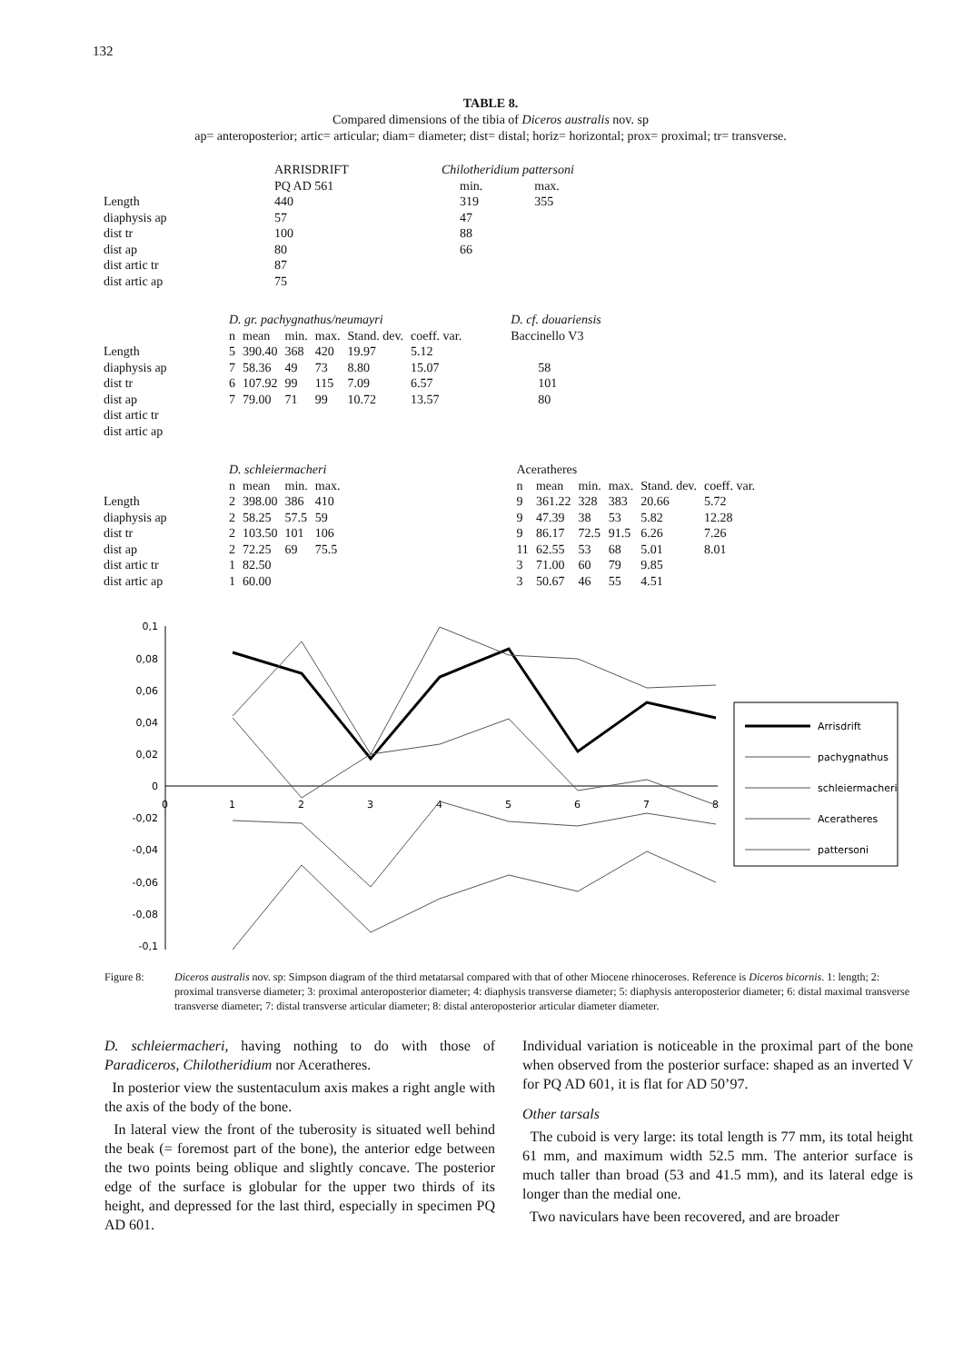132
TABLE 8.
Compared dimensions of the tibia of Diceros australis nov. sp
ap= anteroposterior; artic= articular; diam= diameter; dist= distal; horiz= horizontal; prox= proximal; tr= transverse.
| | ARRISDRIFT | Chilotheridium pattersoni | |
| | PQ AD 561 | min. | max. |
| Length | 440 | 319 | 355 |
| diaphysis ap | 57 | 47 | |
| dist tr | 100 | 88 | |
| dist ap | 80 | 66 | |
| dist artic tr | 87 | | |
| dist artic ap | 75 | | |
| | D. gr. pachygnathus/neumayri | | | | | | D. cf. douariensis |
| | n | mean | min. | max. | Stand. dev. | coeff. var. | Baccinello V3 |
| Length | 5 | 390.40 | 368 | 420 | 19.97 | 5.12 | |
| diaphysis ap | 7 | 58.36 | 49 | 73 | 8.80 | 15.07 | 58 |
| dist tr | 6 | 107.92 | 99 | 115 | 7.09 | 6.57 | 101 |
| dist ap | 7 | 79.00 | 71 | 99 | 10.72 | 13.57 | 80 |
| dist artic tr | | | | | | | |
| dist artic ap | | | | | | | |
| | D. schleiermacheri | | | | Aceratheres | | | | | |
| | n | mean | min. | max. | n | mean | min. | max. | Stand. dev. | coeff. var. |
| Length | 2 | 398.00 | 386 | 410 | 9 | 361.22 | 328 | 383 | 20.66 | 5.72 |
| diaphysis ap | 2 | 58.25 | 57.5 | 59 | 9 | 47.39 | 38 | 53 | 5.82 | 12.28 |
| dist tr | 2 | 103.50 | 101 | 106 | 9 | 86.17 | 72.5 | 91.5 | 6.26 | 7.26 |
| dist ap | 2 | 72.25 | 69 | 75.5 | 11 | 62.55 | 53 | 68 | 5.01 | 8.01 |
| dist artic tr | 1 | 82.50 | | | 3 | 71.00 | 60 | 79 | 9.85 | |
| dist artic ap | 1 | 60.00 | | | 3 | 50.67 | 46 | 55 | 4.51 | |
0,1
0,08
0,06
0,04
0,02
0
-0,02
-0,04
-0,06
-0,08
-0,1
0
1
2
3
4
5
6
7
8
Arrisdrift
pachygnathus
schleiermacheri
Aceratheres
pattersoni
Figure 8: Diceros australis nov. sp: Simpson diagram of the third metatarsal compared with that of other Miocene rhinoceroses. Reference is Diceros bicornis. 1: length; 2: proximal transverse diameter; 3: proximal anteroposterior diameter; 4: diaphysis transverse diameter; 5: diaphysis anteroposterior diameter; 6: distal maximal transverse transverse diameter; 7: distal transverse articular diameter; 8: distal anteroposterior articular diameter diameter.
D. schleiermacheri, having nothing to do with those of Paradiceros, Chilotheridium nor Aceratheres.
In posterior view the sustentaculum axis makes a right angle with the axis of the body of the bone.
In lateral view the front of the tuberosity is situated well behind the beak (= foremost part of the bone), the anterior edge between the two points being oblique and slightly concave. The posterior edge of the surface is globular for the upper two thirds of its height, and depressed for the last third, especially in specimen PQ AD 601.
Individual variation is noticeable in the proximal part of the bone when observed from the posterior surface: shaped as an inverted V for PQ AD 601, it is flat for AD 50’97.
Other tarsals
The cuboid is very large: its total length is 77 mm, its total height 61 mm, and maximum width 52.5 mm. The anterior surface is much taller than broad (53 and 41.5 mm), and its lateral edge is longer than the medial one.
Two naviculars have been recovered, and are broader